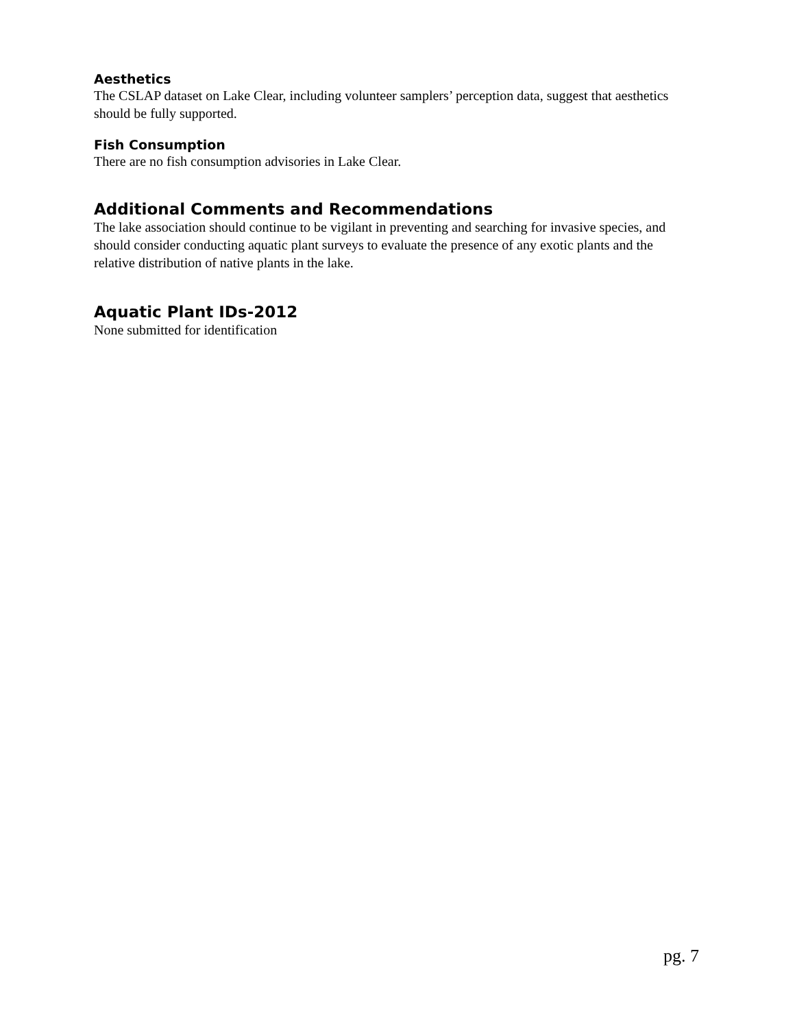Aesthetics
The CSLAP dataset on Lake Clear, including volunteer samplers’ perception data, suggest that aesthetics should be fully supported.
Fish Consumption
There are no fish consumption advisories in Lake Clear.
Additional Comments and Recommendations
The lake association should continue to be vigilant in preventing and searching for invasive species, and should consider conducting aquatic plant surveys to evaluate the presence of any exotic plants and the relative distribution of native plants in the lake.
Aquatic Plant IDs-2012
None submitted for identification
pg. 7